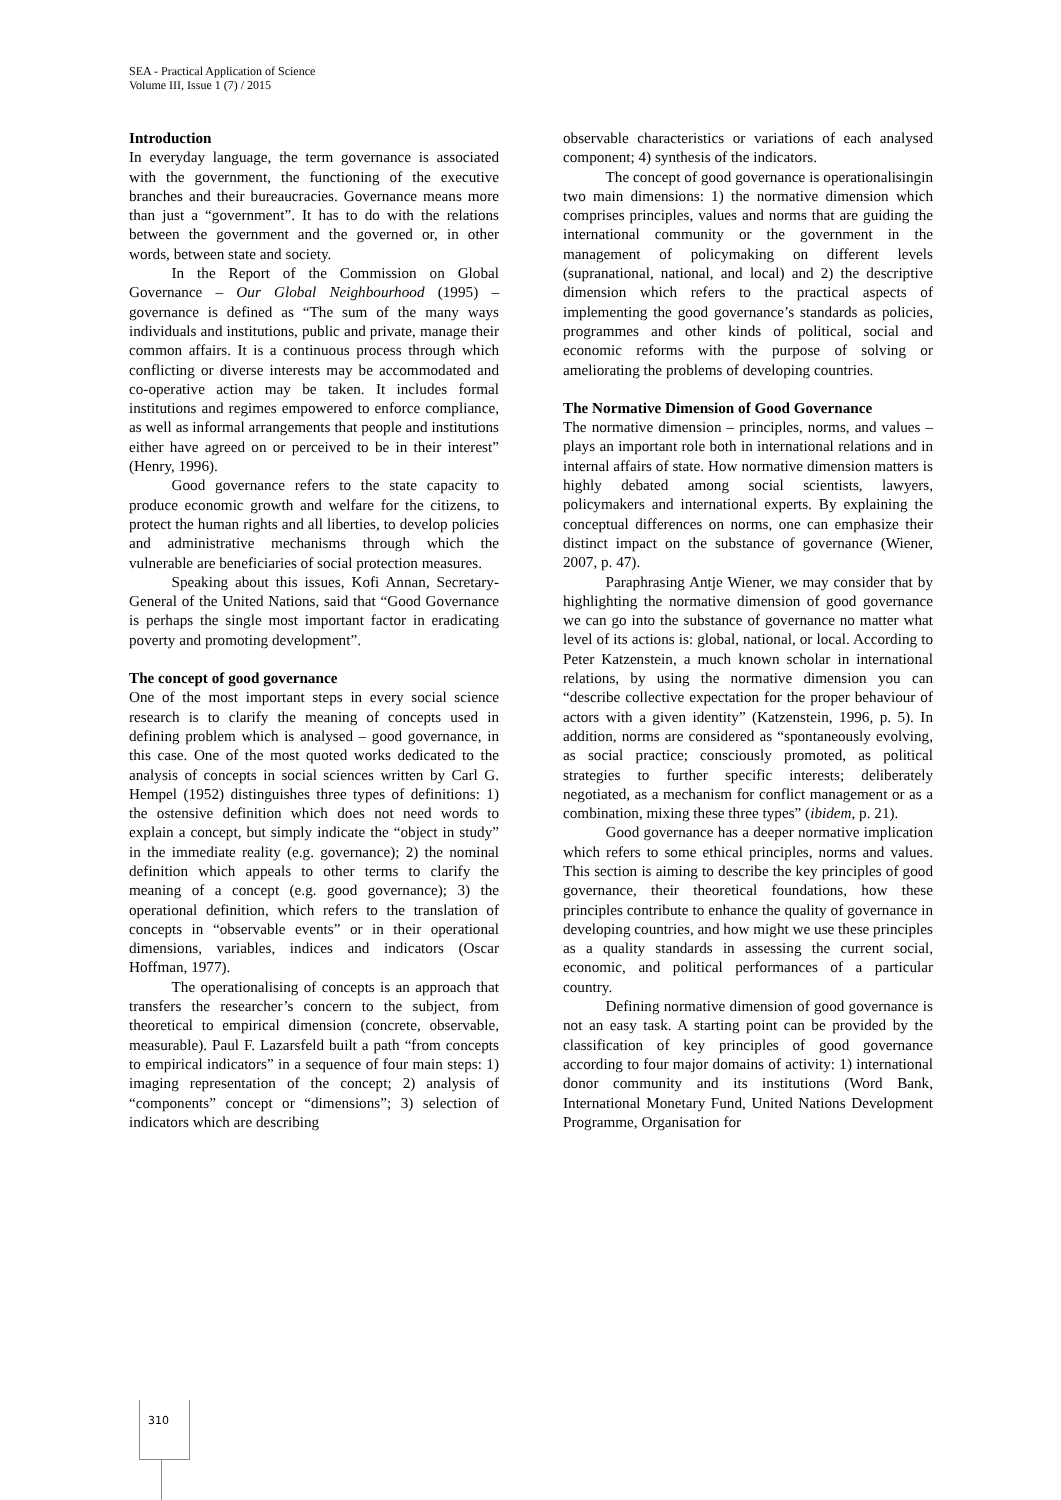SEA - Practical Application of Science
Volume III, Issue 1 (7) / 2015
Introduction
In everyday language, the term governance is associated with the government, the functioning of the executive branches and their bureaucracies. Governance means more than just a “government”. It has to do with the relations between the government and the governed or, in other words, between state and society.
In the Report of the Commission on Global Governance – Our Global Neighbourhood (1995) – governance is defined as “The sum of the many ways individuals and institutions, public and private, manage their common affairs. It is a continuous process through which conflicting or diverse interests may be accommodated and co-operative action may be taken. It includes formal institutions and regimes empowered to enforce compliance, as well as informal arrangements that people and institutions either have agreed on or perceived to be in their interest” (Henry, 1996).
Good governance refers to the state capacity to produce economic growth and welfare for the citizens, to protect the human rights and all liberties, to develop policies and administrative mechanisms through which the vulnerable are beneficiaries of social protection measures.
Speaking about this issues, Kofi Annan, Secretary-General of the United Nations, said that “Good Governance is perhaps the single most important factor in eradicating poverty and promoting development”.
The concept of good governance
One of the most important steps in every social science research is to clarify the meaning of concepts used in defining problem which is analysed – good governance, in this case. One of the most quoted works dedicated to the analysis of concepts in social sciences written by Carl G. Hempel (1952) distinguishes three types of definitions: 1) the ostensive definition which does not need words to explain a concept, but simply indicate the “object in study” in the immediate reality (e.g. governance); 2) the nominal definition which appeals to other terms to clarify the meaning of a concept (e.g. good governance); 3) the operational definition, which refers to the translation of concepts in “observable events” or in their operational dimensions, variables, indices and indicators (Oscar Hoffman, 1977).
The operationalising of concepts is an approach that transfers the researcher’s concern to the subject, from theoretical to empirical dimension (concrete, observable, measurable). Paul F. Lazarsfeld built a path “from concepts to empirical indicators” in a sequence of four main steps: 1) imaging representation of the concept; 2) analysis of “components” concept or “dimensions”; 3) selection of indicators which are describing
observable characteristics or variations of each analysed component; 4) synthesis of the indicators.
The concept of good governance is operationalisingin two main dimensions: 1) the normative dimension which comprises principles, values and norms that are guiding the international community or the government in the management of policymaking on different levels (supranational, national, and local) and 2) the descriptive dimension which refers to the practical aspects of implementing the good governance’s standards as policies, programmes and other kinds of political, social and economic reforms with the purpose of solving or ameliorating the problems of developing countries.
The Normative Dimension of Good Governance
The normative dimension – principles, norms, and values – plays an important role both in international relations and in internal affairs of state. How normative dimension matters is highly debated among social scientists, lawyers, policymakers and international experts. By explaining the conceptual differences on norms, one can emphasize their distinct impact on the substance of governance (Wiener, 2007, p. 47).
Paraphrasing Antje Wiener, we may consider that by highlighting the normative dimension of good governance we can go into the substance of governance no matter what level of its actions is: global, national, or local. According to Peter Katzenstein, a much known scholar in international relations, by using the normative dimension you can “describe collective expectation for the proper behaviour of actors with a given identity” (Katzenstein, 1996, p. 5). In addition, norms are considered as “spontaneously evolving, as social practice; consciously promoted, as political strategies to further specific interests; deliberately negotiated, as a mechanism for conflict management or as a combination, mixing these three types” (ibidem, p. 21).
Good governance has a deeper normative implication which refers to some ethical principles, norms and values. This section is aiming to describe the key principles of good governance, their theoretical foundations, how these principles contribute to enhance the quality of governance in developing countries, and how might we use these principles as a quality standards in assessing the current social, economic, and political performances of a particular country.
Defining normative dimension of good governance is not an easy task. A starting point can be provided by the classification of key principles of good governance according to four major domains of activity: 1) international donor community and its institutions (Word Bank, International Monetary Fund, United Nations Development Programme, Organisation for
310